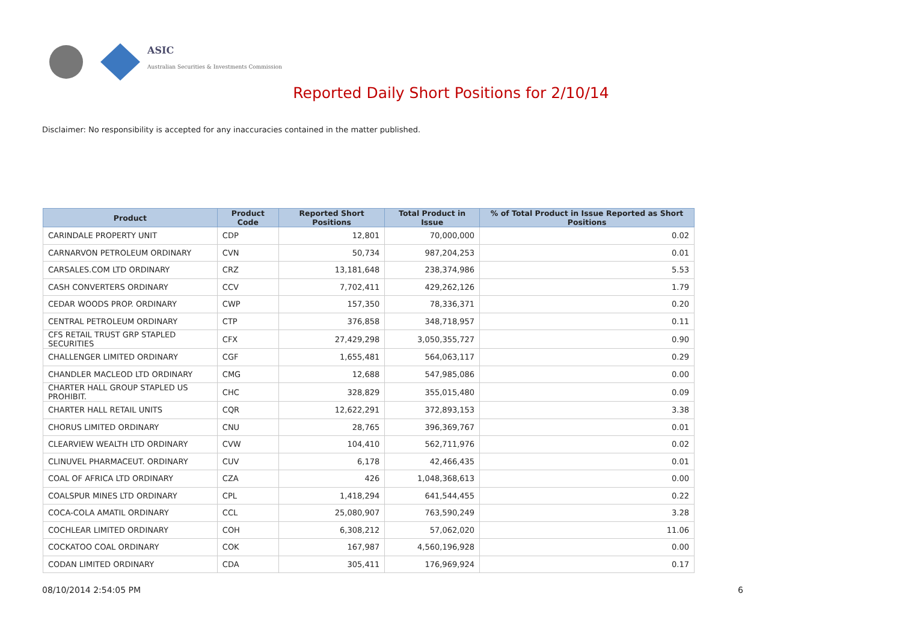ASIC
Australian Securities & Investments Commission
Reported Daily Short Positions for 2/10/14
Disclaimer: No responsibility is accepted for any inaccuracies contained in the matter published.
| Product | Product Code | Reported Short Positions | Total Product in Issue | % of Total Product in Issue Reported as Short Positions |
| --- | --- | --- | --- | --- |
| CARINDALE PROPERTY UNIT | CDP | 12,801 | 70,000,000 | 0.02 |
| CARNARVON PETROLEUM ORDINARY | CVN | 50,734 | 987,204,253 | 0.01 |
| CARSALES.COM LTD ORDINARY | CRZ | 13,181,648 | 238,374,986 | 5.53 |
| CASH CONVERTERS ORDINARY | CCV | 7,702,411 | 429,262,126 | 1.79 |
| CEDAR WOODS PROP. ORDINARY | CWP | 157,350 | 78,336,371 | 0.20 |
| CENTRAL PETROLEUM ORDINARY | CTP | 376,858 | 348,718,957 | 0.11 |
| CFS RETAIL TRUST GRP STAPLED SECURITIES | CFX | 27,429,298 | 3,050,355,727 | 0.90 |
| CHALLENGER LIMITED ORDINARY | CGF | 1,655,481 | 564,063,117 | 0.29 |
| CHANDLER MACLEOD LTD ORDINARY | CMG | 12,688 | 547,985,086 | 0.00 |
| CHARTER HALL GROUP STAPLED US PROHIBIT. | CHC | 328,829 | 355,015,480 | 0.09 |
| CHARTER HALL RETAIL UNITS | CQR | 12,622,291 | 372,893,153 | 3.38 |
| CHORUS LIMITED ORDINARY | CNU | 28,765 | 396,369,767 | 0.01 |
| CLEARVIEW WEALTH LTD ORDINARY | CVW | 104,410 | 562,711,976 | 0.02 |
| CLINUVEL PHARMACEUT. ORDINARY | CUV | 6,178 | 42,466,435 | 0.01 |
| COAL OF AFRICA LTD ORDINARY | CZA | 426 | 1,048,368,613 | 0.00 |
| COALSPUR MINES LTD ORDINARY | CPL | 1,418,294 | 641,544,455 | 0.22 |
| COCA-COLA AMATIL ORDINARY | CCL | 25,080,907 | 763,590,249 | 3.28 |
| COCHLEAR LIMITED ORDINARY | COH | 6,308,212 | 57,062,020 | 11.06 |
| COCKATOO COAL ORDINARY | COK | 167,987 | 4,560,196,928 | 0.00 |
| CODAN LIMITED ORDINARY | CDA | 305,411 | 176,969,924 | 0.17 |
08/10/2014 2:54:05 PM 6